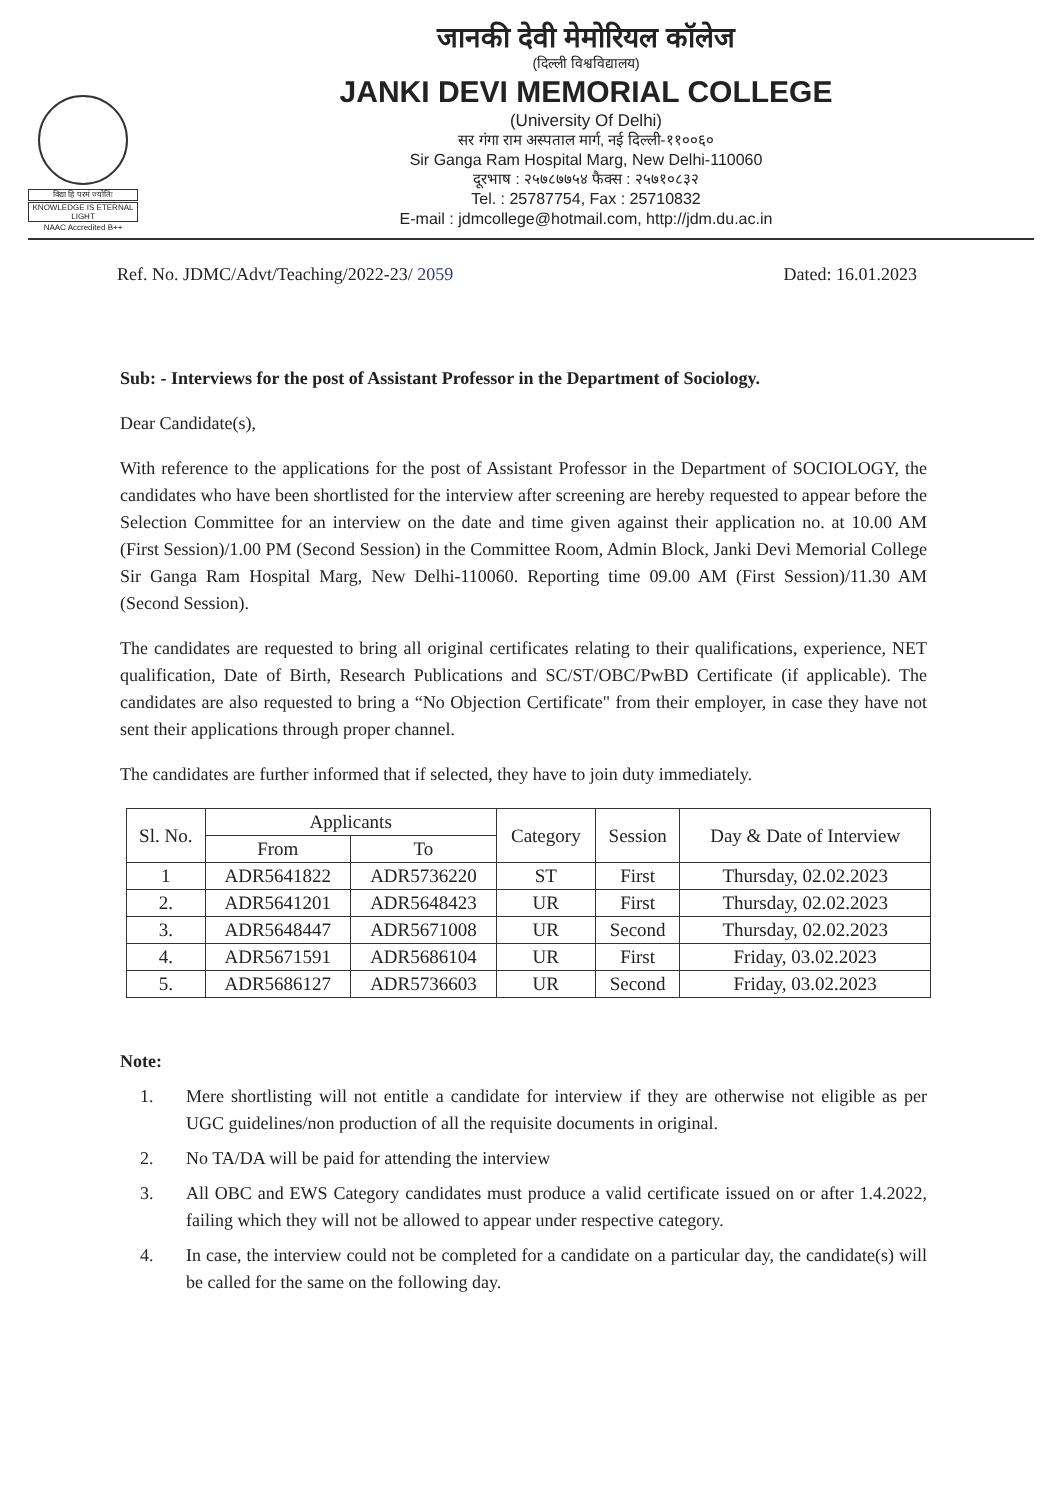विद्या हि परमं ज्योतिः
KNOWLEDGE IS ETERNAL LIGHT
NAAC Accredited B++
जानकी देवी मेमोरियल कॉलेज
(दिल्ली विश्वविद्यालय)
JANKI DEVI MEMORIAL COLLEGE
(University Of Delhi)
सर गंगा राम अस्पताल मार्ग, नई दिल्ली-११००६०
Sir Ganga Ram Hospital Marg, New Delhi-110060
दूरभाष : २५७८७७५४ फैक्स : २५७१०८३२
Tel. : 25787754, Fax : 25710832
E-mail : jdmcollege@hotmail.com, http://jdm.du.ac.in
Ref. No. JDMC/Advt/Teaching/2022-23/ 2059
Dated: 16.01.2023
Sub: - Interviews for the post of Assistant Professor in the Department of Sociology.
Dear Candidate(s),
With reference to the applications for the post of Assistant Professor in the Department of SOCIOLOGY, the candidates who have been shortlisted for the interview after screening are hereby requested to appear before the Selection Committee for an interview on the date and time given against their application no. at 10.00 AM (First Session)/1.00 PM (Second Session) in the Committee Room, Admin Block, Janki Devi Memorial College Sir Ganga Ram Hospital Marg, New Delhi-110060. Reporting time 09.00 AM (First Session)/11.30 AM (Second Session).
The candidates are requested to bring all original certificates relating to their qualifications, experience, NET qualification, Date of Birth, Research Publications and SC/ST/OBC/PwBD Certificate (if applicable). The candidates are also requested to bring a “No Objection Certificate" from their employer, in case they have not sent their applications through proper channel.
The candidates are further informed that if selected, they have to join duty immediately.
| Sl. No. | Applicants | | Category | Session | Day & Date of Interview |
| --- | --- | --- | --- | --- | --- |
| | From | To | | | |
| 1 | ADR5641822 | ADR5736220 | ST | First | Thursday, 02.02.2023 |
| 2. | ADR5641201 | ADR5648423 | UR | First | Thursday, 02.02.2023 |
| 3. | ADR5648447 | ADR5671008 | UR | Second | Thursday, 02.02.2023 |
| 4. | ADR5671591 | ADR5686104 | UR | First | Friday, 03.02.2023 |
| 5. | ADR5686127 | ADR5736603 | UR | Second | Friday, 03.02.2023 |
Note:
1. Mere shortlisting will not entitle a candidate for interview if they are otherwise not eligible as per UGC guidelines/non production of all the requisite documents in original.
2. No TA/DA will be paid for attending the interview
3. All OBC and EWS Category candidates must produce a valid certificate issued on or after 1.4.2022, failing which they will not be allowed to appear under respective category.
4. In case, the interview could not be completed for a candidate on a particular day, the candidate(s) will be called for the same on the following day.